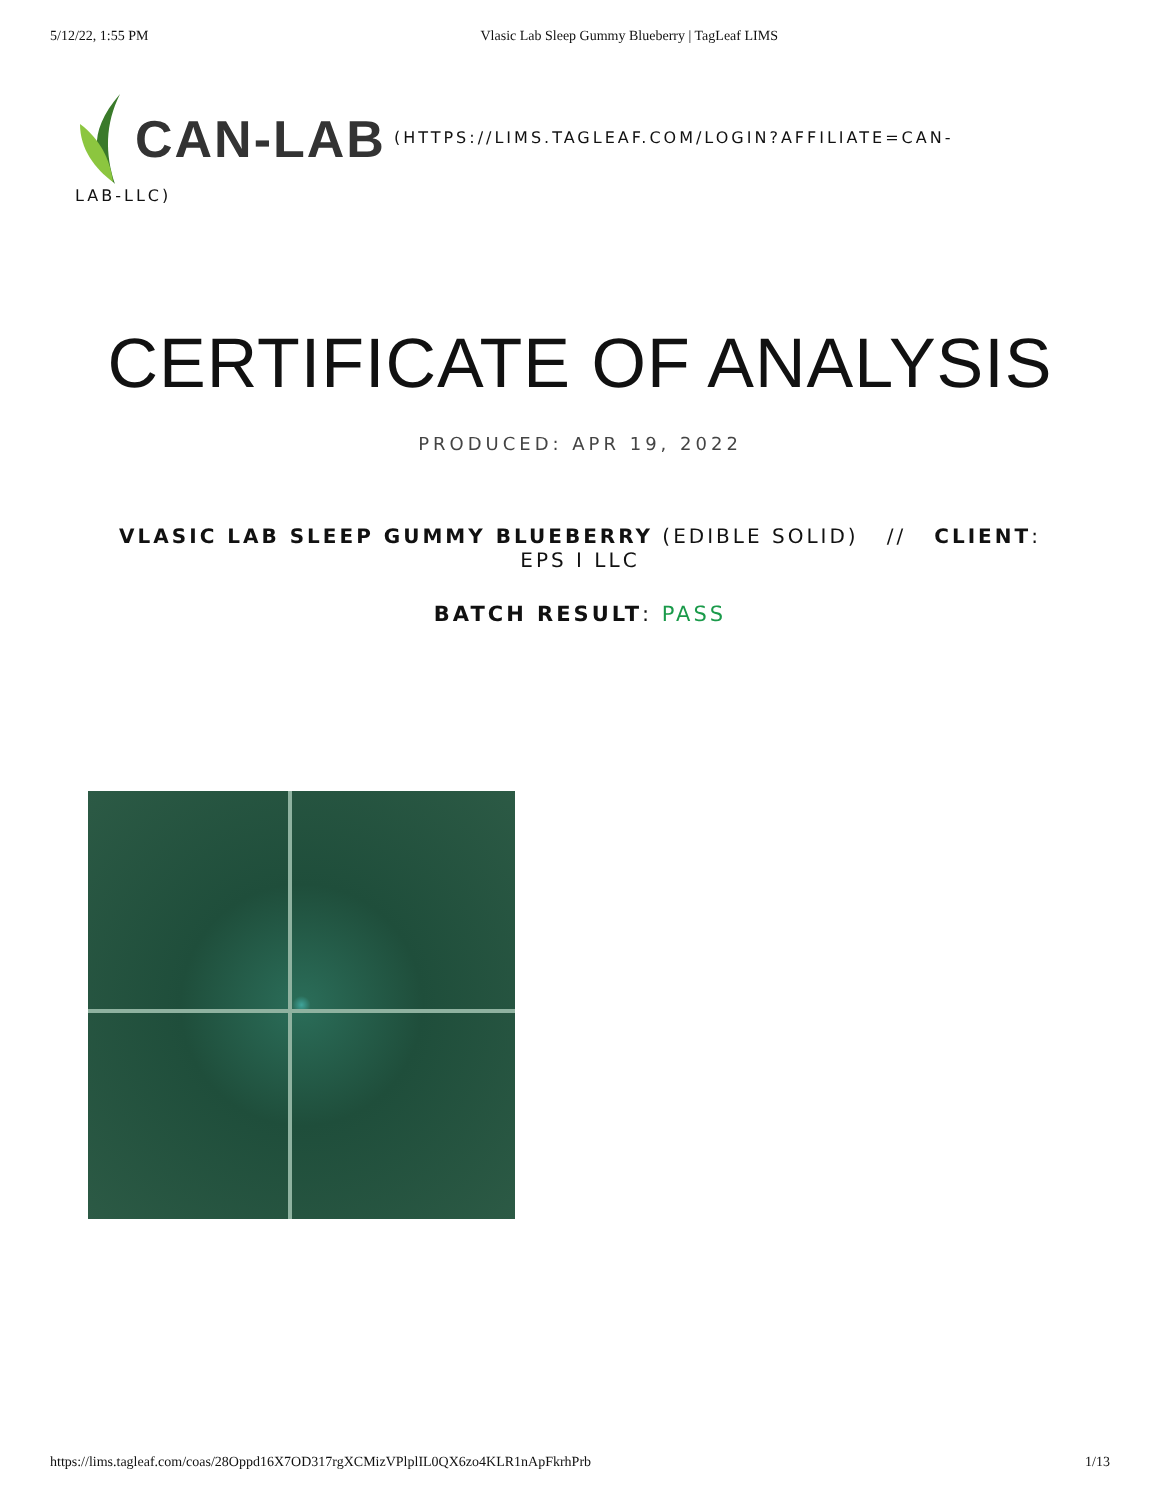5/12/22, 1:55 PM Vlasic Lab Sleep Gummy Blueberry | TagLeaf LIMS
CAN-LAB (HTTPS://LIMS.TAGLEAF.COM/LOGIN?AFFILIATE=CAN-
LAB-LLC)
CERTIFICATE OF ANALYSIS
PRODUCED: APR 19, 2022
VLASIC LAB SLEEP GUMMY BLUEBERRY (EDIBLE SOLID) // CLIENT: EPS I LLC
BATCH RESULT: PASS
https://lims.tagleaf.com/coas/28Oppd16X7OD317rgXCMizVPlplIL0QX6zo4KLR1nApFkrhPrb 1/13